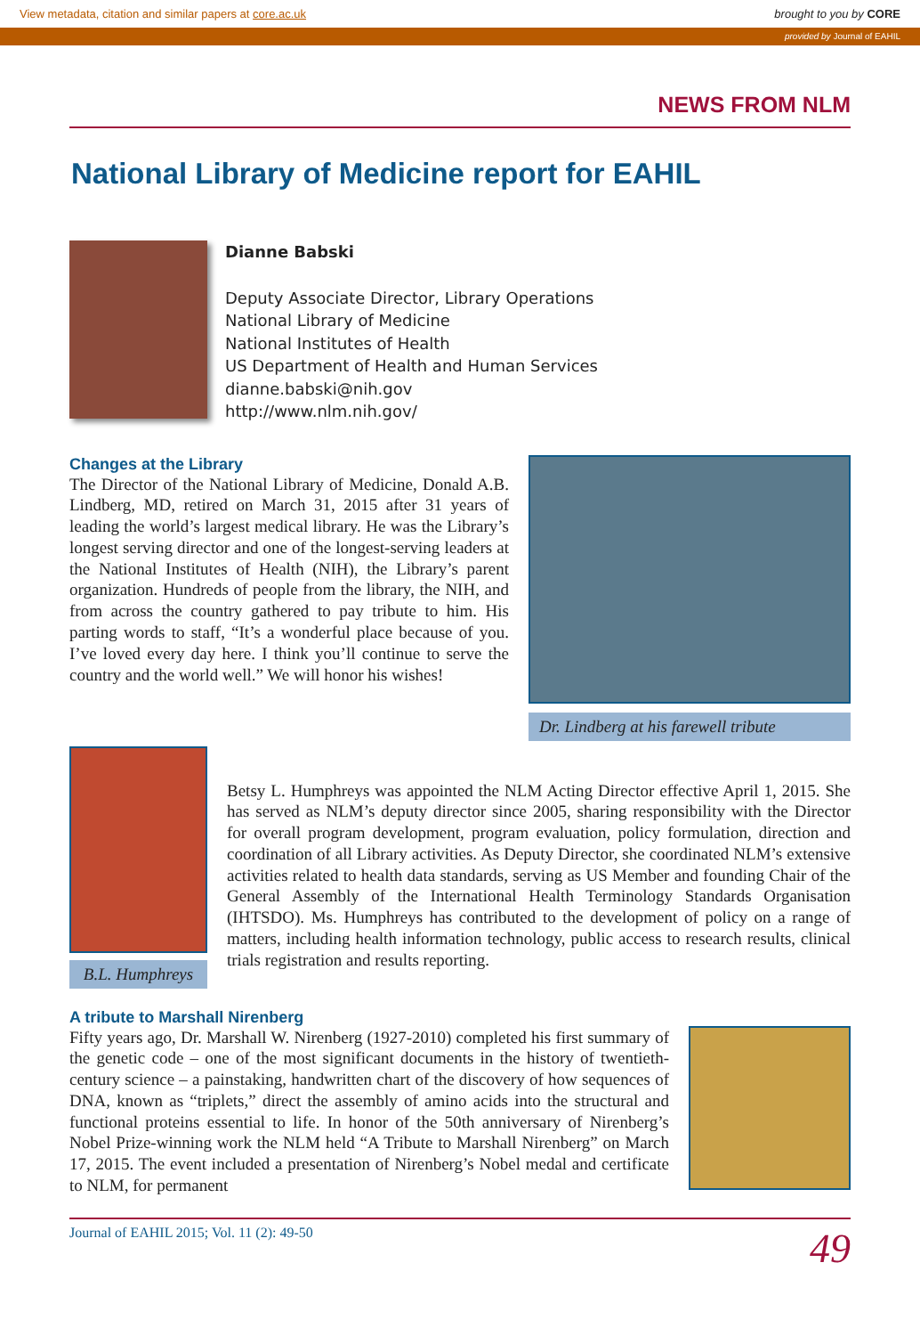View metadata, citation and similar papers at core.ac.uk brought to you by CORE
provided by Journal of EAHIL
NEWS FROM NLM
National Library of Medicine report for EAHIL
Dianne Babski
Deputy Associate Director, Library Operations
National Library of Medicine
National Institutes of Health
US Department of Health and Human Services
dianne.babski@nih.gov
http://www.nlm.nih.gov/
Changes at the Library
The Director of the National Library of Medicine, Donald A.B. Lindberg, MD, retired on March 31, 2015 after 31 years of leading the world’s largest medical library. He was the Library’s longest serving director and one of the longest-serving leaders at the National Institutes of Health (NIH), the Library’s parent organization. Hundreds of people from the library, the NIH, and from across the country gathered to pay tribute to him. His parting words to staff, “It’s a wonderful place because of you. I’ve loved every day here. I think you’ll continue to serve the country and the world well.” We will honor his wishes!
Dr. Lindberg at his farewell tribute
B.L. Humphreys
Betsy L. Humphreys was appointed the NLM Acting Director effective April 1, 2015. She has served as NLM’s deputy director since 2005, sharing responsibility with the Director for overall program development, program evaluation, policy formulation, direction and coordination of all Library activities. As Deputy Director, she coordinated NLM’s extensive activities related to health data standards, serving as US Member and founding Chair of the General Assembly of the International Health Terminology Standards Organisation (IHTSDO). Ms. Humphreys has contributed to the development of policy on a range of matters, including health information technology, public access to research results, clinical trials registration and results reporting.
A tribute to Marshall Nirenberg
Fifty years ago, Dr. Marshall W. Nirenberg (1927-2010) completed his first summary of the genetic code – one of the most significant documents in the history of twentieth-century science – a painstaking, handwritten chart of the discovery of how sequences of DNA, known as “triplets,” direct the assembly of amino acids into the structural and functional proteins essential to life. In honor of the 50th anniversary of Nirenberg’s Nobel Prize-winning work the NLM held “A Tribute to Marshall Nirenberg” on March 17, 2015. The event included a presentation of Nirenberg’s Nobel medal and certificate to NLM, for permanent
Journal of EAHIL 2015; Vol. 11 (2): 49-50 49